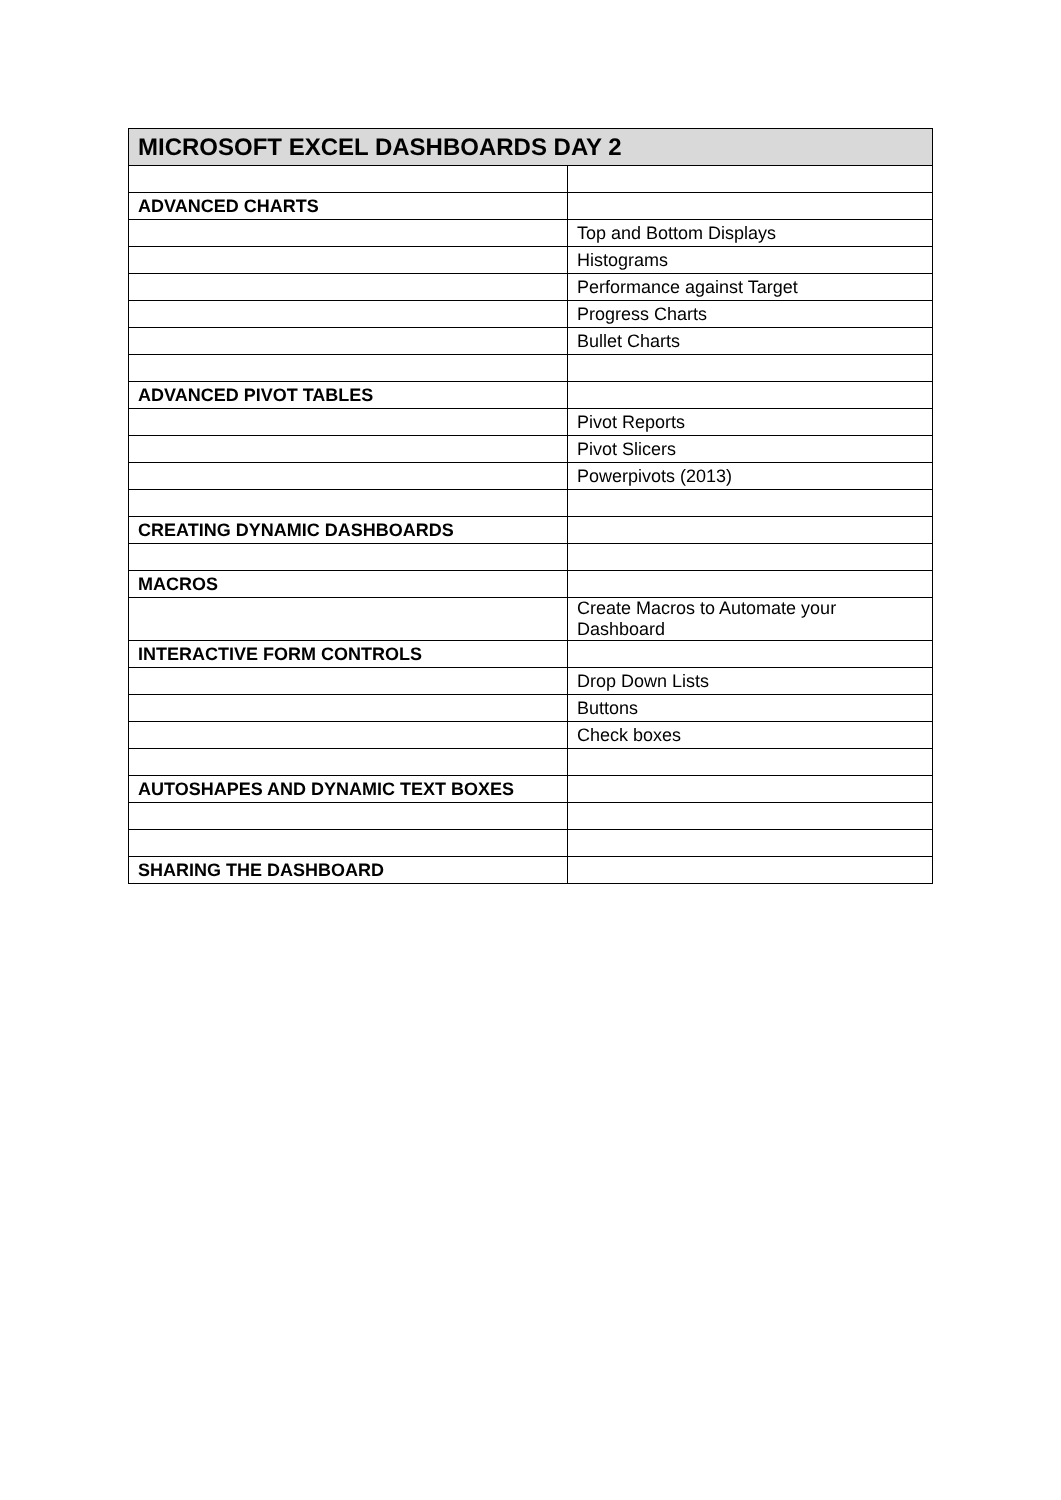| MICROSOFT EXCEL DASHBOARDS DAY 2 | |
| --- | --- |
| ADVANCED CHARTS | |
| | Top and Bottom Displays |
| | Histograms |
| | Performance against Target |
| | Progress Charts |
| | Bullet Charts |
| ADVANCED PIVOT TABLES | |
| | Pivot Reports |
| | Pivot Slicers |
| | Powerpivots (2013) |
| CREATING DYNAMIC DASHBOARDS | |
| MACROS | |
| | Create Macros to Automate your Dashboard |
| INTERACTIVE FORM CONTROLS | |
| | Drop Down Lists |
| | Buttons |
| | Check boxes |
| AUTOSHAPES AND DYNAMIC TEXT BOXES | |
| SHARING THE DASHBOARD | |